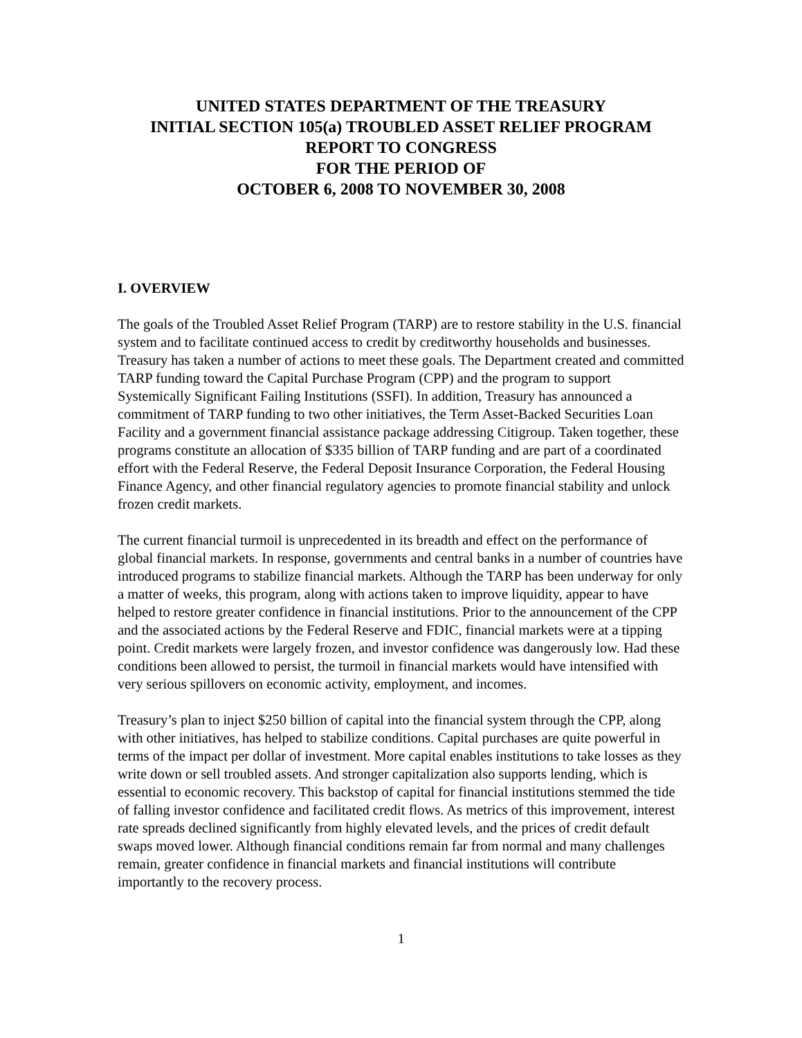UNITED STATES DEPARTMENT OF THE TREASURY
INITIAL SECTION 105(a) TROUBLED ASSET RELIEF PROGRAM
REPORT TO CONGRESS
FOR THE PERIOD OF
OCTOBER 6, 2008 TO NOVEMBER 30, 2008
I. OVERVIEW
The goals of the Troubled Asset Relief Program (TARP) are to restore stability in the U.S. financial system and to facilitate continued access to credit by creditworthy households and businesses. Treasury has taken a number of actions to meet these goals. The Department created and committed TARP funding toward the Capital Purchase Program (CPP) and the program to support Systemically Significant Failing Institutions (SSFI). In addition, Treasury has announced a commitment of TARP funding to two other initiatives, the Term Asset-Backed Securities Loan Facility and a government financial assistance package addressing Citigroup. Taken together, these programs constitute an allocation of $335 billion of TARP funding and are part of a coordinated effort with the Federal Reserve, the Federal Deposit Insurance Corporation, the Federal Housing Finance Agency, and other financial regulatory agencies to promote financial stability and unlock frozen credit markets.
The current financial turmoil is unprecedented in its breadth and effect on the performance of global financial markets. In response, governments and central banks in a number of countries have introduced programs to stabilize financial markets. Although the TARP has been underway for only a matter of weeks, this program, along with actions taken to improve liquidity, appear to have helped to restore greater confidence in financial institutions. Prior to the announcement of the CPP and the associated actions by the Federal Reserve and FDIC, financial markets were at a tipping point. Credit markets were largely frozen, and investor confidence was dangerously low. Had these conditions been allowed to persist, the turmoil in financial markets would have intensified with very serious spillovers on economic activity, employment, and incomes.
Treasury’s plan to inject $250 billion of capital into the financial system through the CPP, along with other initiatives, has helped to stabilize conditions. Capital purchases are quite powerful in terms of the impact per dollar of investment. More capital enables institutions to take losses as they write down or sell troubled assets. And stronger capitalization also supports lending, which is essential to economic recovery. This backstop of capital for financial institutions stemmed the tide of falling investor confidence and facilitated credit flows. As metrics of this improvement, interest rate spreads declined significantly from highly elevated levels, and the prices of credit default swaps moved lower. Although financial conditions remain far from normal and many challenges remain, greater confidence in financial markets and financial institutions will contribute importantly to the recovery process.
1